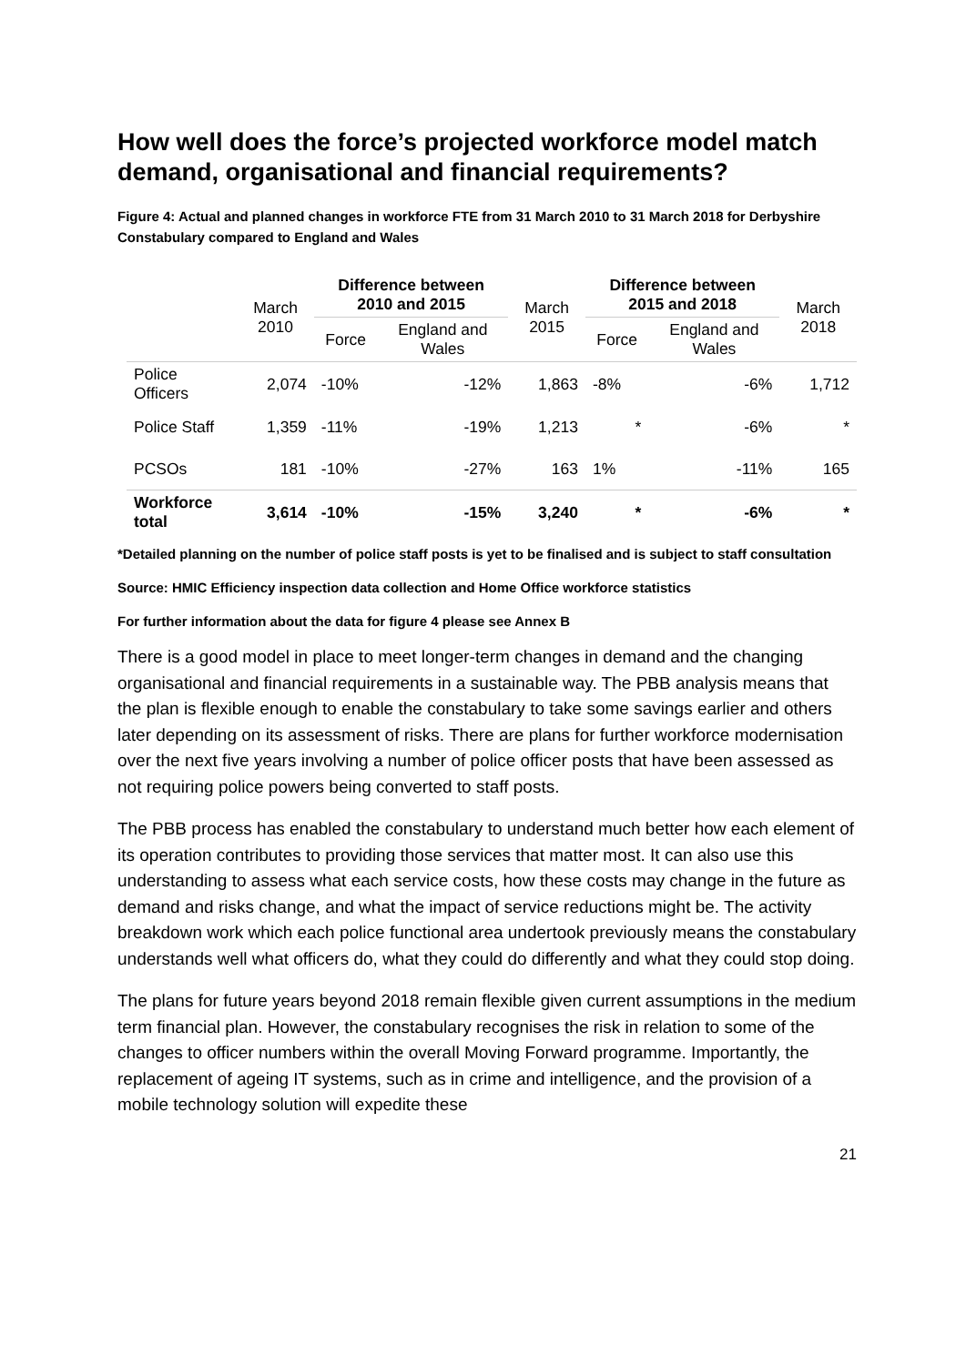How well does the force’s projected workforce model match demand, organisational and financial requirements?
Figure 4: Actual and planned changes in workforce FTE from 31 March 2010 to 31 March 2018 for Derbyshire Constabulary compared to England and Wales
| | March 2010 | Difference between 2010 and 2015 | | March 2015 | Difference between 2015 and 2018 | | March 2018 |
| --- | --- | --- | --- | --- | --- | --- | --- |
| | | Force | England and Wales | | Force | England and Wales | |
| Police Officers | 2,074 | -10% | -12% | 1,863 | -8% | -6% | 1,712 |
| Police Staff | 1,359 | -11% | -19% | 1,213 | * | -6% | * |
| PCSOs | 181 | -10% | -27% | 163 | 1% | -11% | 165 |
| Workforce total | 3,614 | -10% | -15% | 3,240 | * | -6% | * |
*Detailed planning on the number of police staff posts is yet to be finalised and is subject to staff consultation
Source: HMIC Efficiency inspection data collection and Home Office workforce statistics
For further information about the data for figure 4 please see Annex B
There is a good model in place to meet longer-term changes in demand and the changing organisational and financial requirements in a sustainable way. The PBB analysis means that the plan is flexible enough to enable the constabulary to take some savings earlier and others later depending on its assessment of risks. There are plans for further workforce modernisation over the next five years involving a number of police officer posts that have been assessed as not requiring police powers being converted to staff posts.
The PBB process has enabled the constabulary to understand much better how each element of its operation contributes to providing those services that matter most. It can also use this understanding to assess what each service costs, how these costs may change in the future as demand and risks change, and what the impact of service reductions might be. The activity breakdown work which each police functional area undertook previously means the constabulary understands well what officers do, what they could do differently and what they could stop doing.
The plans for future years beyond 2018 remain flexible given current assumptions in the medium term financial plan. However, the constabulary recognises the risk in relation to some of the changes to officer numbers within the overall Moving Forward programme. Importantly, the replacement of ageing IT systems, such as in crime and intelligence, and the provision of a mobile technology solution will expedite these
21